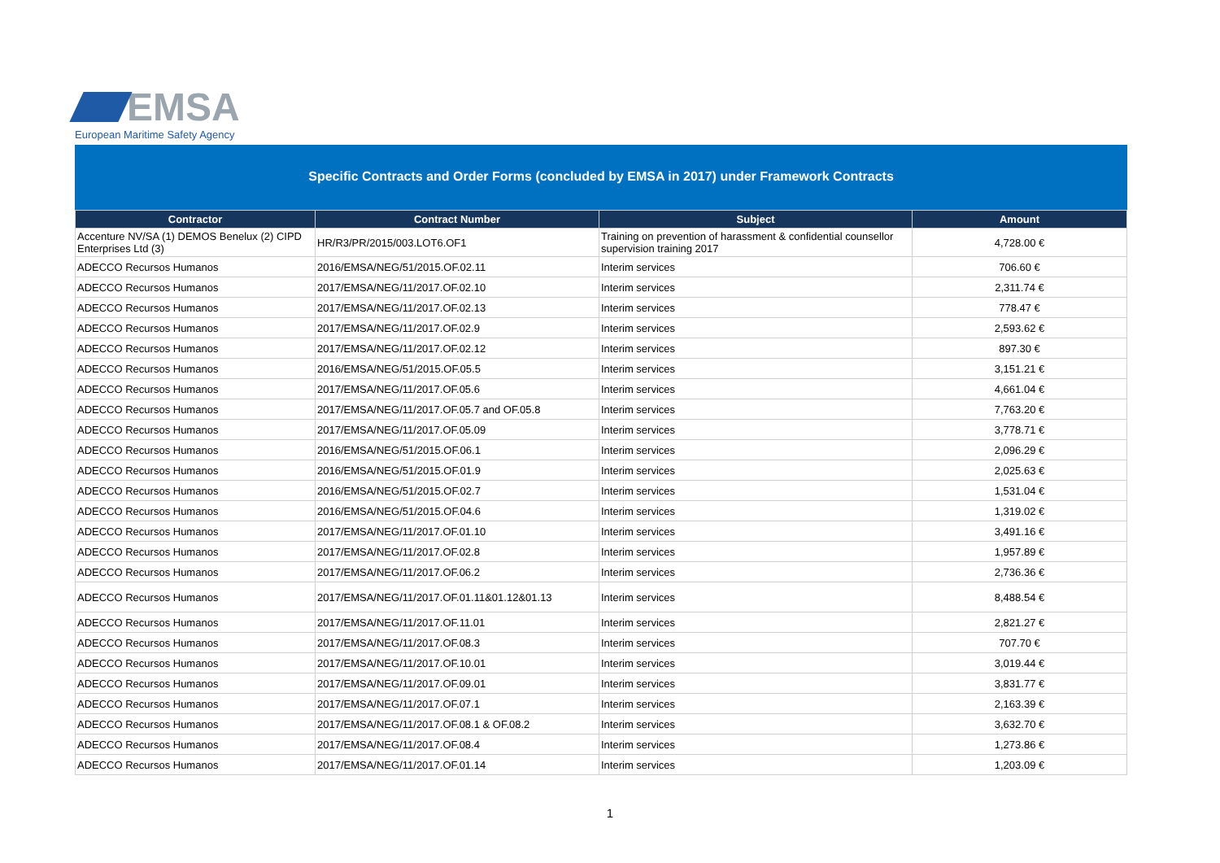EMSA
European Maritime Safety Agency
Specific Contracts and Order Forms (concluded by EMSA in 2017) under Framework Contracts
| Contractor | Contract Number | Subject | Amount |
| --- | --- | --- | --- |
| Accenture NV/SA (1) DEMOS Benelux (2) CIPD Enterprises Ltd (3) | HR/R3/PR/2015/003.LOT6.OF1 | Training on prevention of harassment & confidential counsellor supervision training 2017 | 4,728.00 € |
| ADECCO Recursos Humanos | 2016/EMSA/NEG/51/2015.OF.02.11 | Interim services | 706.60 € |
| ADECCO Recursos Humanos | 2017/EMSA/NEG/11/2017.OF.02.10 | Interim services | 2,311.74 € |
| ADECCO Recursos Humanos | 2017/EMSA/NEG/11/2017.OF.02.13 | Interim services | 778.47 € |
| ADECCO Recursos Humanos | 2017/EMSA/NEG/11/2017.OF.02.9 | Interim services | 2,593.62 € |
| ADECCO Recursos Humanos | 2017/EMSA/NEG/11/2017.OF.02.12 | Interim services | 897.30 € |
| ADECCO Recursos Humanos | 2016/EMSA/NEG/51/2015.OF.05.5 | Interim services | 3,151.21 € |
| ADECCO Recursos Humanos | 2017/EMSA/NEG/11/2017.OF.05.6 | Interim services | 4,661.04 € |
| ADECCO Recursos Humanos | 2017/EMSA/NEG/11/2017.OF.05.7 and OF.05.8 | Interim services | 7,763.20 € |
| ADECCO Recursos Humanos | 2017/EMSA/NEG/11/2017.OF.05.09 | Interim services | 3,778.71 € |
| ADECCO Recursos Humanos | 2016/EMSA/NEG/51/2015.OF.06.1 | Interim services | 2,096.29 € |
| ADECCO Recursos Humanos | 2016/EMSA/NEG/51/2015.OF.01.9 | Interim services | 2,025.63 € |
| ADECCO Recursos Humanos | 2016/EMSA/NEG/51/2015.OF.02.7 | Interim services | 1,531.04 € |
| ADECCO Recursos Humanos | 2016/EMSA/NEG/51/2015.OF.04.6 | Interim services | 1,319.02 € |
| ADECCO Recursos Humanos | 2017/EMSA/NEG/11/2017.OF.01.10 | Interim services | 3,491.16 € |
| ADECCO Recursos Humanos | 2017/EMSA/NEG/11/2017.OF.02.8 | Interim services | 1,957.89 € |
| ADECCO Recursos Humanos | 2017/EMSA/NEG/11/2017.OF.06.2 | Interim services | 2,736.36 € |
| ADECCO Recursos Humanos | 2017/EMSA/NEG/11/2017.OF.01.11&01.12&01.13 | Interim services | 8,488.54 € |
| ADECCO Recursos Humanos | 2017/EMSA/NEG/11/2017.OF.11.01 | Interim services | 2,821.27 € |
| ADECCO Recursos Humanos | 2017/EMSA/NEG/11/2017.OF.08.3 | Interim services | 707.70 € |
| ADECCO Recursos Humanos | 2017/EMSA/NEG/11/2017.OF.10.01 | Interim services | 3,019.44 € |
| ADECCO Recursos Humanos | 2017/EMSA/NEG/11/2017.OF.09.01 | Interim services | 3,831.77 € |
| ADECCO Recursos Humanos | 2017/EMSA/NEG/11/2017.OF.07.1 | Interim services | 2,163.39 € |
| ADECCO Recursos Humanos | 2017/EMSA/NEG/11/2017.OF.08.1 & OF.08.2 | Interim services | 3,632.70 € |
| ADECCO Recursos Humanos | 2017/EMSA/NEG/11/2017.OF.08.4 | Interim services | 1,273.86 € |
| ADECCO Recursos Humanos | 2017/EMSA/NEG/11/2017.OF.01.14 | Interim services | 1,203.09 € |
1